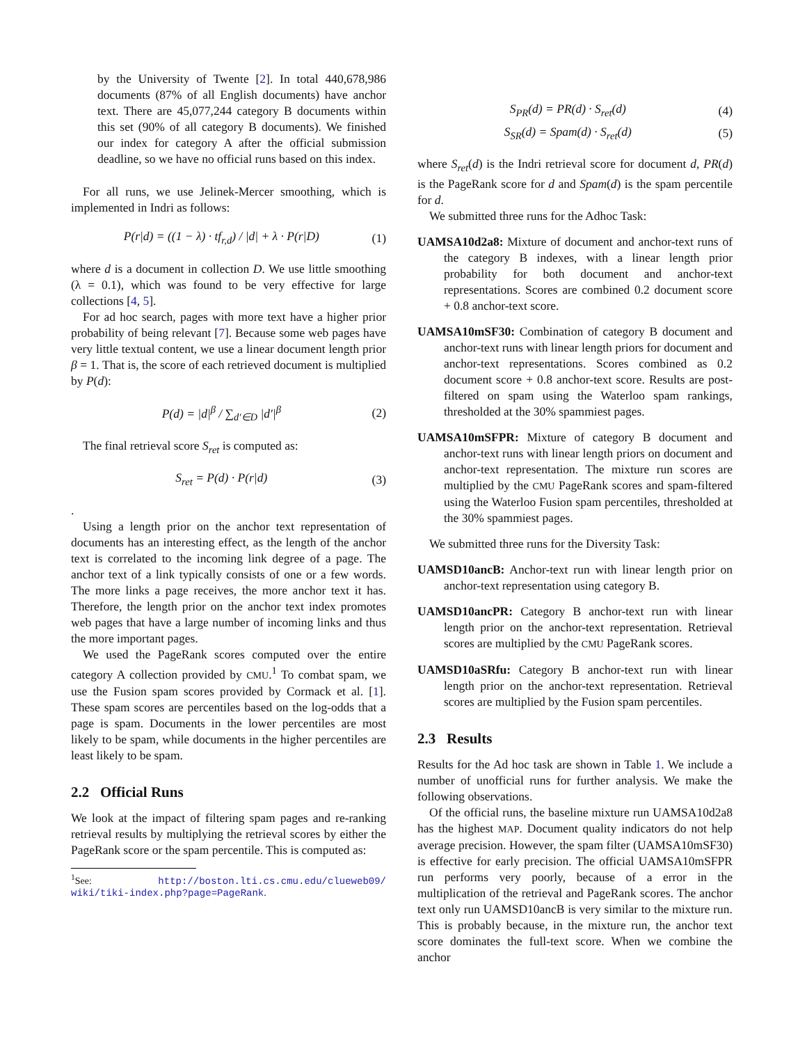by the University of Twente [2]. In total 440,678,986 documents (87% of all English documents) have anchor text. There are 45,077,244 category B documents within this set (90% of all category B documents). We finished our index for category A after the official submission deadline, so we have no official runs based on this index.
For all runs, we use Jelinek-Mercer smoothing, which is implemented in Indri as follows:
P(r|d) = ((1 − λ) · tf<sub>r,d</sub>) / |d| + λ · P(r|D) (1)
where d is a document in collection D. We use little smoothing (λ = 0.1), which was found to be very effective for large collections [4, 5].
For ad hoc search, pages with more text have a higher prior probability of being relevant [7]. Because some web pages have very little textual content, we use a linear document length prior β = 1. That is, the score of each retrieved document is multiplied by P(d):
P(d) = |d|<sup>β</sup> / ∑<sub>d′∈D</sub> |d′|<sup>β</sup> (2)
The final retrieval score S<sub>ret</sub> is computed as:
S<sub>ret</sub> = P(d) · P(r|d) (3)
.
Using a length prior on the anchor text representation of documents has an interesting effect, as the length of the anchor text is correlated to the incoming link degree of a page. The anchor text of a link typically consists of one or a few words. The more links a page receives, the more anchor text it has. Therefore, the length prior on the anchor text index promotes web pages that have a large number of incoming links and thus the more important pages.
We used the PageRank scores computed over the entire category A collection provided by CMU.<sup>1</sup> To combat spam, we use the Fusion spam scores provided by Cormack et al. [1]. These spam scores are percentiles based on the log-odds that a page is spam. Documents in the lower percentiles are most likely to be spam, while documents in the higher percentiles are least likely to be spam.
2.2 Official Runs
We look at the impact of filtering spam pages and re-ranking retrieval results by multiplying the retrieval scores by either the PageRank score or the spam percentile. This is computed as:
<sup>1</sup> See: http://boston.lti.cs.cmu.edu/clueweb09/ wiki/tiki-index.php?page=PageRank.
S<sub>PR</sub>(d) = PR(d) · S<sub>ret</sub>(d) (4)
S<sub>SR</sub>(d) = Spam(d) · S<sub>ret</sub>(d) (5)
where S<sub>ret</sub>(d) is the Indri retrieval score for document d, PR(d) is the PageRank score for d and Spam(d) is the spam percentile for d.
We submitted three runs for the Adhoc Task:
UAMSA10d2a8: Mixture of document and anchor-text runs of the category B indexes, with a linear length prior probability for both document and anchor-text representations. Scores are combined 0.2 document score + 0.8 anchor-text score.
UAMSA10mSF30: Combination of category B document and anchor-text runs with linear length priors for document and anchor-text representations. Scores combined as 0.2 document score + 0.8 anchor-text score. Results are post-filtered on spam using the Waterloo spam rankings, thresholded at the 30% spammiest pages.
UAMSA10mSFPR: Mixture of category B document and anchor-text runs with linear length priors on document and anchor-text representation. The mixture run scores are multiplied by the CMU PageRank scores and spam-filtered using the Waterloo Fusion spam percentiles, thresholded at the 30% spammiest pages.
We submitted three runs for the Diversity Task:
UAMSD10ancB: Anchor-text run with linear length prior on anchor-text representation using category B.
UAMSD10ancPR: Category B anchor-text run with linear length prior on the anchor-text representation. Retrieval scores are multiplied by the CMU PageRank scores.
UAMSD10aSRfu: Category B anchor-text run with linear length prior on the anchor-text representation. Retrieval scores are multiplied by the Fusion spam percentiles.
2.3 Results
Results for the Ad hoc task are shown in Table 1. We include a number of unofficial runs for further analysis. We make the following observations.
Of the official runs, the baseline mixture run UAMSA10d2a8 has the highest MAP. Document quality indicators do not help average precision. However, the spam filter (UAMSA10mSF30) is effective for early precision. The official UAMSA10mSFPR run performs very poorly, because of a error in the multiplication of the retrieval and PageRank scores. The anchor text only run UAMSD10ancB is very similar to the mixture run. This is probably because, in the mixture run, the anchor text score dominates the full-text score. When we combine the anchor